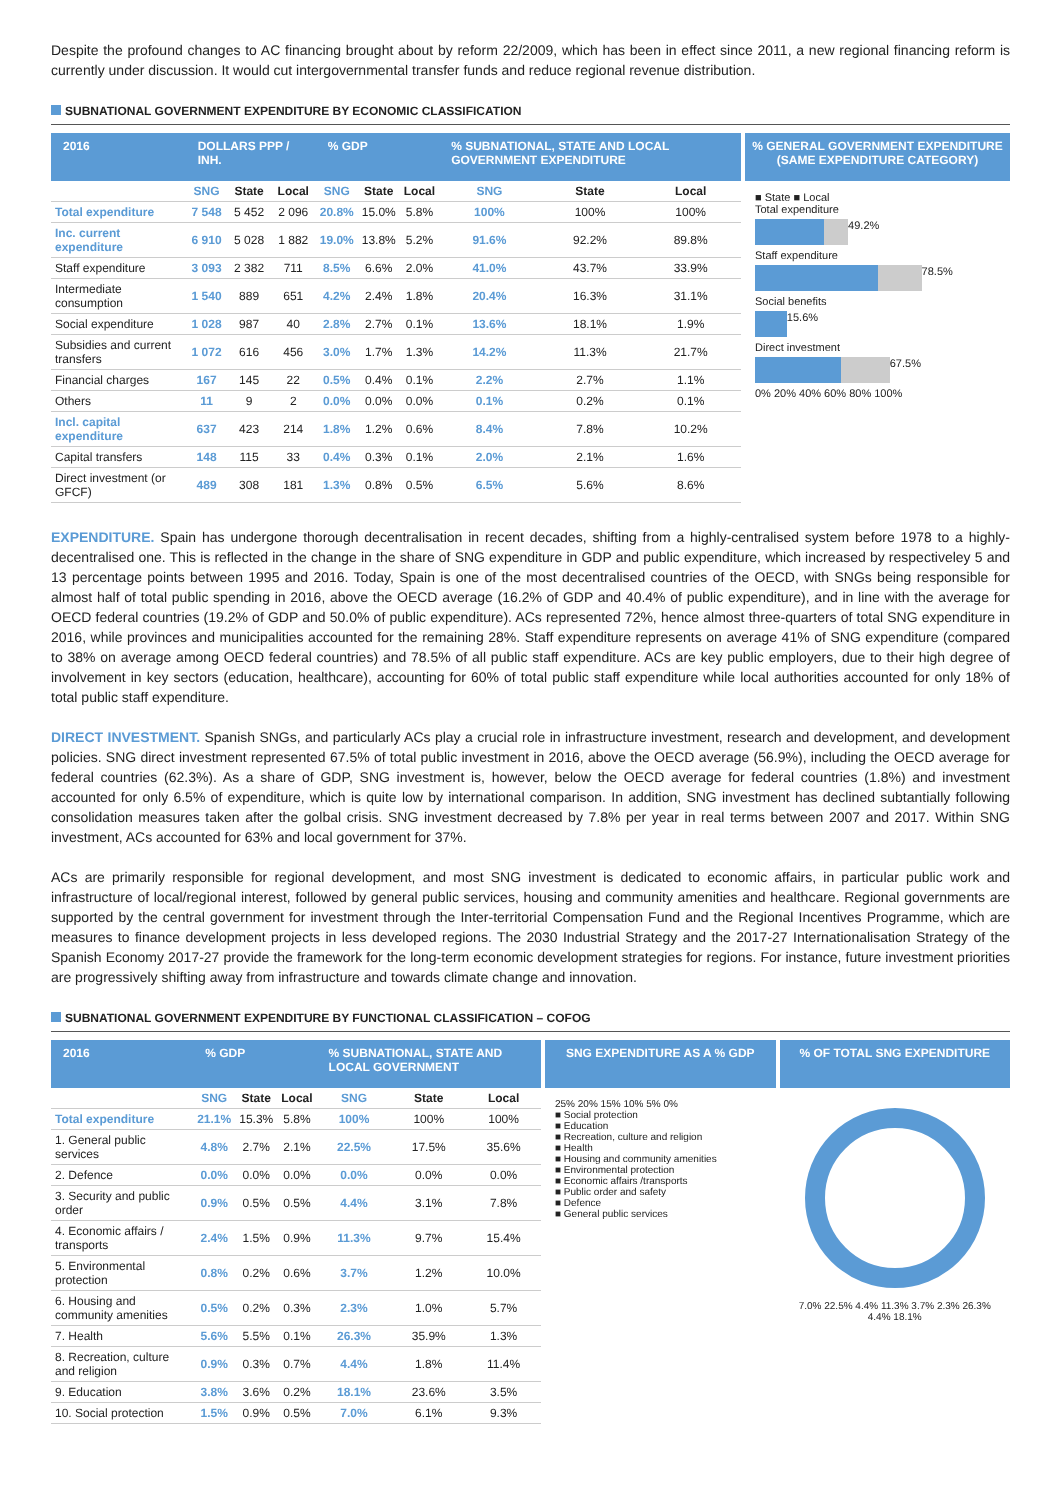Despite the profound changes to AC financing brought about by reform 22/2009, which has been in effect since 2011, a new regional financing reform is currently under discussion. It would cut intergovernmental transfer funds and reduce regional revenue distribution.
SUBNATIONAL GOVERNMENT EXPENDITURE BY ECONOMIC CLASSIFICATION
| 2016 | DOLLARS PPP / INH. | | | % GDP | | | % SUBNATIONAL, STATE AND LOCAL GOVERNMENT EXPENDITURE | | |
| --- | --- | --- | --- | --- | --- | --- | --- | --- | --- |
| | SNG | State | Local | SNG | State | Local | SNG | State | Local |
| Total expenditure | 7 548 | 5 452 | 2 096 | 20.8% | 15.0% | 5.8% | 100% | 100% | 100% |
| Inc. current expenditure | 6 910 | 5 028 | 1 882 | 19.0% | 13.8% | 5.2% | 91.6% | 92.2% | 89.8% |
| Staff expenditure | 3 093 | 2 382 | 711 | 8.5% | 6.6% | 2.0% | 41.0% | 43.7% | 33.9% |
| Intermediate consumption | 1 540 | 889 | 651 | 4.2% | 2.4% | 1.8% | 20.4% | 16.3% | 31.1% |
| Social expenditure | 1 028 | 987 | 40 | 2.8% | 2.7% | 0.1% | 13.6% | 18.1% | 1.9% |
| Subsidies and current transfers | 1 072 | 616 | 456 | 3.0% | 1.7% | 1.3% | 14.2% | 11.3% | 21.7% |
| Financial charges | 167 | 145 | 22 | 0.5% | 0.4% | 0.1% | 2.2% | 2.7% | 1.1% |
| Others | 11 | 9 | 2 | 0.0% | 0.0% | 0.0% | 0.1% | 0.2% | 0.1% |
| Incl. capital expenditure | 637 | 423 | 214 | 1.8% | 1.2% | 0.6% | 8.4% | 7.8% | 10.2% |
| Capital transfers | 148 | 115 | 33 | 0.4% | 0.3% | 0.1% | 2.0% | 2.1% | 1.6% |
| Direct investment (or GFCF) | 489 | 308 | 181 | 1.3% | 0.8% | 0.5% | 6.5% | 5.6% | 8.6% |
% GENERAL GOVERNMENT EXPENDITURE (SAME EXPENDITURE CATEGORY)
■ State ■ Local
Total expenditure
49.2%
Staff expenditure
78.5%
Social benefits
15.6%
Direct investment
67.5%
0% 20% 40% 60% 80% 100%
EXPENDITURE. Spain has undergone thorough decentralisation in recent decades, shifting from a highly-centralised system before 1978 to a highly-decentralised one. This is reflected in the change in the share of SNG expenditure in GDP and public expenditure, which increased by respectiveley 5 and 13 percentage points between 1995 and 2016. Today, Spain is one of the most decentralised countries of the OECD, with SNGs being responsible for almost half of total public spending in 2016, above the OECD average (16.2% of GDP and 40.4% of public expenditure), and in line with the average for OECD federal countries (19.2% of GDP and 50.0% of public expenditure). ACs represented 72%, hence almost three-quarters of total SNG expenditure in 2016, while provinces and municipalities accounted for the remaining 28%. Staff expenditure represents on average 41% of SNG expenditure (compared to 38% on average among OECD federal countries) and 78.5% of all public staff expenditure. ACs are key public employers, due to their high degree of involvement in key sectors (education, healthcare), accounting for 60% of total public staff expenditure while local authorities accounted for only 18% of total public staff expenditure.
DIRECT INVESTMENT. Spanish SNGs, and particularly ACs play a crucial role in infrastructure investment, research and development, and development policies. SNG direct investment represented 67.5% of total public investment in 2016, above the OECD average (56.9%), including the OECD average for federal countries (62.3%). As a share of GDP, SNG investment is, however, below the OECD average for federal countries (1.8%) and investment accounted for only 6.5% of expenditure, which is quite low by international comparison. In addition, SNG investment has declined subtantially following consolidation measures taken after the golbal crisis. SNG investment decreased by 7.8% per year in real terms between 2007 and 2017. Within SNG investment, ACs accounted for 63% and local government for 37%.
ACs are primarily responsible for regional development, and most SNG investment is dedicated to economic affairs, in particular public work and infrastructure of local/regional interest, followed by general public services, housing and community amenities and healthcare. Regional governments are supported by the central government for investment through the Inter-territorial Compensation Fund and the Regional Incentives Programme, which are measures to finance development projects in less developed regions. The 2030 Industrial Strategy and the 2017-27 Internationalisation Strategy of the Spanish Economy 2017-27 provide the framework for the long-term economic development strategies for regions. For instance, future investment priorities are progressively shifting away from infrastructure and towards climate change and innovation.
SUBNATIONAL GOVERNMENT EXPENDITURE BY FUNCTIONAL CLASSIFICATION – COFOG
| 2016 | % GDP | | | % SUBNATIONAL, STATE AND LOCAL GOVERNMENT | | |
| --- | --- | --- | --- | --- | --- | --- |
| | SNG | State | Local | SNG | State | Local |
| Total expenditure | 21.1% | 15.3% | 5.8% | 100% | 100% | 100% |
| 1. General public services | 4.8% | 2.7% | 2.1% | 22.5% | 17.5% | 35.6% |
| 2. Defence | 0.0% | 0.0% | 0.0% | 0.0% | 0.0% | 0.0% |
| 3. Security and public order | 0.9% | 0.5% | 0.5% | 4.4% | 3.1% | 7.8% |
| 4. Economic affairs / transports | 2.4% | 1.5% | 0.9% | 11.3% | 9.7% | 15.4% |
| 5. Environmental protection | 0.8% | 0.2% | 0.6% | 3.7% | 1.2% | 10.0% |
| 6. Housing and community amenities | 0.5% | 0.2% | 0.3% | 2.3% | 1.0% | 5.7% |
| 7. Health | 5.6% | 5.5% | 0.1% | 26.3% | 35.9% | 1.3% |
| 8. Recreation, culture and religion | 0.9% | 0.3% | 0.7% | 4.4% | 1.8% | 11.4% |
| 9. Education | 3.8% | 3.6% | 0.2% | 18.1% | 23.6% | 3.5% |
| 10. Social protection | 1.5% | 0.9% | 0.5% | 7.0% | 6.1% | 9.3% |
SNG EXPENDITURE AS A % GDP
25% 20% 15% 10% 5% 0%
■ Social protection
■ Education
■ Recreation, culture and religion
■ Health
■ Housing and community amenities
■ Environmental protection
■ Economic affairs /transports
■ Public order and safety
■ Defence
■ General public services
% OF TOTAL SNG EXPENDITURE
7.0% 22.5% 4.4% 11.3% 3.7% 2.3% 26.3% 4.4% 18.1%